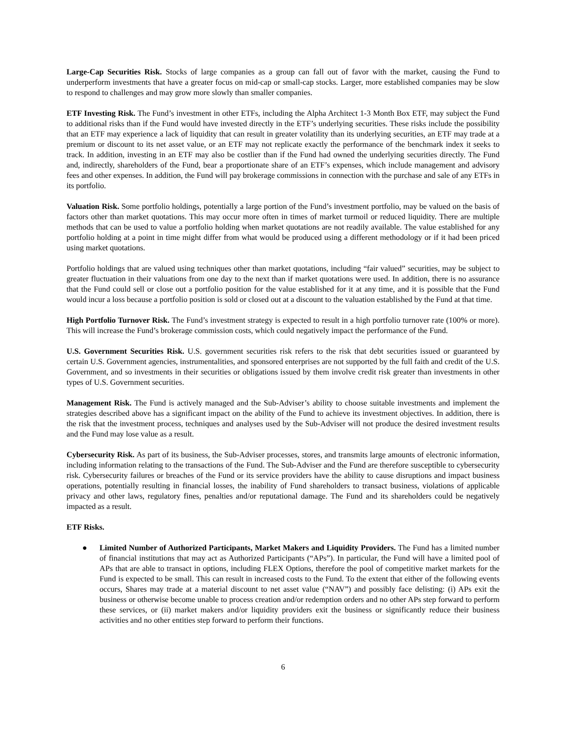Large-Cap Securities Risk. Stocks of large companies as a group can fall out of favor with the market, causing the Fund to underperform investments that have a greater focus on mid-cap or small-cap stocks. Larger, more established companies may be slow to respond to challenges and may grow more slowly than smaller companies.
ETF Investing Risk. The Fund’s investment in other ETFs, including the Alpha Architect 1-3 Month Box ETF, may subject the Fund to additional risks than if the Fund would have invested directly in the ETF’s underlying securities. These risks include the possibility that an ETF may experience a lack of liquidity that can result in greater volatility than its underlying securities, an ETF may trade at a premium or discount to its net asset value, or an ETF may not replicate exactly the performance of the benchmark index it seeks to track. In addition, investing in an ETF may also be costlier than if the Fund had owned the underlying securities directly. The Fund and, indirectly, shareholders of the Fund, bear a proportionate share of an ETF’s expenses, which include management and advisory fees and other expenses. In addition, the Fund will pay brokerage commissions in connection with the purchase and sale of any ETFs in its portfolio.
Valuation Risk. Some portfolio holdings, potentially a large portion of the Fund’s investment portfolio, may be valued on the basis of factors other than market quotations. This may occur more often in times of market turmoil or reduced liquidity. There are multiple methods that can be used to value a portfolio holding when market quotations are not readily available. The value established for any portfolio holding at a point in time might differ from what would be produced using a different methodology or if it had been priced using market quotations.
Portfolio holdings that are valued using techniques other than market quotations, including “fair valued” securities, may be subject to greater fluctuation in their valuations from one day to the next than if market quotations were used. In addition, there is no assurance that the Fund could sell or close out a portfolio position for the value established for it at any time, and it is possible that the Fund would incur a loss because a portfolio position is sold or closed out at a discount to the valuation established by the Fund at that time.
High Portfolio Turnover Risk. The Fund’s investment strategy is expected to result in a high portfolio turnover rate (100% or more). This will increase the Fund’s brokerage commission costs, which could negatively impact the performance of the Fund.
U.S. Government Securities Risk. U.S. government securities risk refers to the risk that debt securities issued or guaranteed by certain U.S. Government agencies, instrumentalities, and sponsored enterprises are not supported by the full faith and credit of the U.S. Government, and so investments in their securities or obligations issued by them involve credit risk greater than investments in other types of U.S. Government securities.
Management Risk. The Fund is actively managed and the Sub-Adviser’s ability to choose suitable investments and implement the strategies described above has a significant impact on the ability of the Fund to achieve its investment objectives. In addition, there is the risk that the investment process, techniques and analyses used by the Sub-Adviser will not produce the desired investment results and the Fund may lose value as a result.
Cybersecurity Risk. As part of its business, the Sub-Adviser processes, stores, and transmits large amounts of electronic information, including information relating to the transactions of the Fund. The Sub-Adviser and the Fund are therefore susceptible to cybersecurity risk. Cybersecurity failures or breaches of the Fund or its service providers have the ability to cause disruptions and impact business operations, potentially resulting in financial losses, the inability of Fund shareholders to transact business, violations of applicable privacy and other laws, regulatory fines, penalties and/or reputational damage. The Fund and its shareholders could be negatively impacted as a result.
ETF Risks.
● Limited Number of Authorized Participants, Market Makers and Liquidity Providers. The Fund has a limited number of financial institutions that may act as Authorized Participants (“APs”). In particular, the Fund will have a limited pool of APs that are able to transact in options, including FLEX Options, therefore the pool of competitive market markets for the Fund is expected to be small. This can result in increased costs to the Fund. To the extent that either of the following events occurs, Shares may trade at a material discount to net asset value (“NAV”) and possibly face delisting: (i) APs exit the business or otherwise become unable to process creation and/or redemption orders and no other APs step forward to perform these services, or (ii) market makers and/or liquidity providers exit the business or significantly reduce their business activities and no other entities step forward to perform their functions.
6